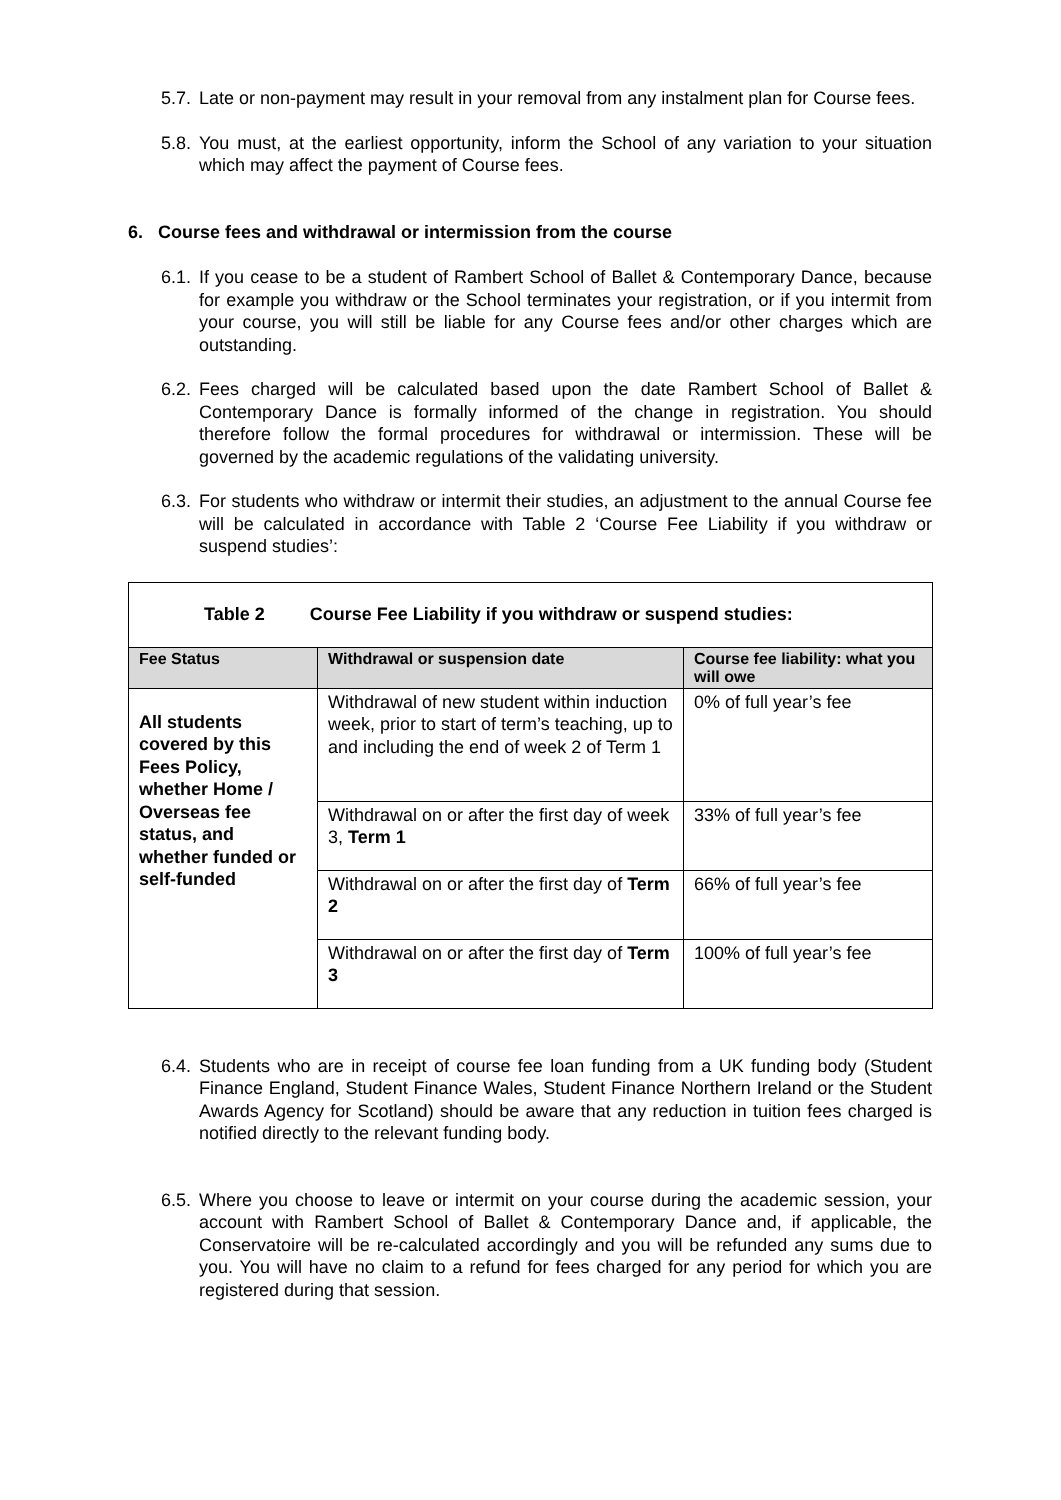5.7. Late or non-payment may result in your removal from any instalment plan for Course fees.
5.8. You must, at the earliest opportunity, inform the School of any variation to your situation which may affect the payment of Course fees.
6. Course fees and withdrawal or intermission from the course
6.1. If you cease to be a student of Rambert School of Ballet & Contemporary Dance, because for example you withdraw or the School terminates your registration, or if you intermit from your course, you will still be liable for any Course fees and/or other charges which are outstanding.
6.2. Fees charged will be calculated based upon the date Rambert School of Ballet & Contemporary Dance is formally informed of the change in registration. You should therefore follow the formal procedures for withdrawal or intermission. These will be governed by the academic regulations of the validating university.
6.3. For students who withdraw or intermit their studies, an adjustment to the annual Course fee will be calculated in accordance with Table 2 ‘Course Fee Liability if you withdraw or suspend studies’:
| Table 2 Course Fee Liability if you withdraw or suspend studies: | | |
| --- | --- | --- |
| Fee Status | Withdrawal or suspension date | Course fee liability: what you will owe |
| All students covered by this Fees Policy, whether Home / Overseas fee status, and whether funded or self-funded | Withdrawal of new student within induction week, prior to start of term’s teaching, up to and including the end of week 2 of Term 1 | 0% of full year’s fee |
| | Withdrawal on or after the first day of week 3, Term 1 | 33% of full year’s fee |
| | Withdrawal on or after the first day of Term 2 | 66% of full year’s fee |
| | Withdrawal on or after the first day of Term 3 | 100% of full year’s fee |
6.4. Students who are in receipt of course fee loan funding from a UK funding body (Student Finance England, Student Finance Wales, Student Finance Northern Ireland or the Student Awards Agency for Scotland) should be aware that any reduction in tuition fees charged is notified directly to the relevant funding body.
6.5. Where you choose to leave or intermit on your course during the academic session, your account with Rambert School of Ballet & Contemporary Dance and, if applicable, the Conservatoire will be re-calculated accordingly and you will be refunded any sums due to you. You will have no claim to a refund for fees charged for any period for which you are registered during that session.